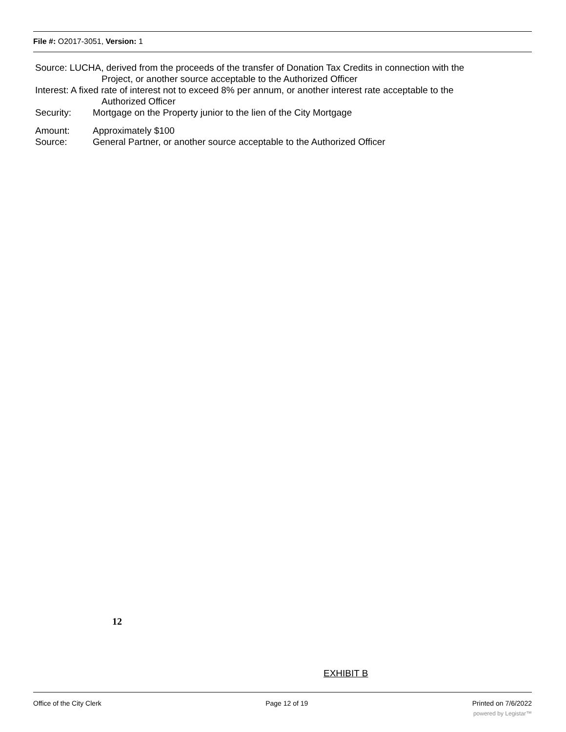File #: O2017-3051, Version: 1
Source: LUCHA, derived from the proceeds of the transfer of Donation Tax Credits in connection with the
Project, or another source acceptable to the Authorized Officer
Interest: A fixed rate of interest not to exceed 8% per annum, or another interest rate acceptable to the
Authorized Officer
Security: Mortgage on the Property junior to the lien of the City Mortgage
Amount: Approximately $100
Source: General Partner, or another source acceptable to the Authorized Officer
12
EXHIBIT B
Office of the City Clerk Page 12 of 19 Printed on 7/6/2022
powered by Legistar™